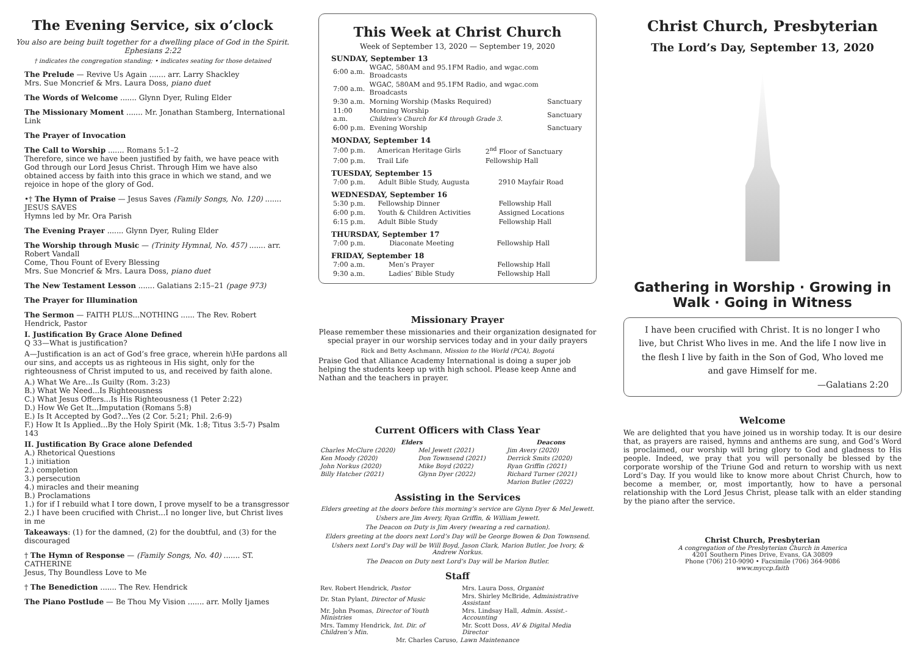The Evening Service, six o’clock
You also are being built together for a dwelling place of God in the Spirit. Ephesians 2:22
† indicates the congregation standing; • indicates seating for those detained
The Prelude — Revive Us Again ....... arr. Larry Shackley
Mrs. Sue Moncrief & Mrs. Laura Doss, piano duet
The Words of Welcome ....... Glynn Dyer, Ruling Elder
The Missionary Moment ....... Mr. Jonathan Stamberg, International Link
The Prayer of Invocation
The Call to Worship ....... Romans 5:1–2
Therefore, since we have been justified by faith, we have peace with God through our Lord Jesus Christ. Through Him we have also obtained access by faith into this grace in which we stand, and we rejoice in hope of the glory of God.
•† The Hymn of Praise — Jesus Saves (Family Songs, No. 120) ....... JESUS SAVES
Hymns led by Mr. Ora Parish
The Evening Prayer ....... Glynn Dyer, Ruling Elder
The Worship through Music — (Trinity Hymnal, No. 457) ....... arr. Robert Vandall
Come, Thou Fount of Every Blessing
Mrs. Sue Moncrief & Mrs. Laura Doss, piano duet
The New Testament Lesson ....... Galatians 2:15–21 (page 973)
The Prayer for Illumination
The Sermon — FAITH PLUS...NOTHING ...... The Rev. Robert Hendrick, Pastor
I. Justification By Grace Alone Defined
Q 33—What is justification?
A—Justification is an act of God’s free grace, wherein h\He pardons all our sins, and accepts us as righteous in His sight, only for the righteousness of Christ imputed to us, and received by faith alone.
A.) What We Are...Is Guilty (Rom. 3:23)
B.) What We Need...Is Righteousness
C.) What Jesus Offers...Is His Righteousness (1 Peter 2:22)
D.) How We Get It...Imputation (Romans 5:8)
E.) Is It Accepted by God?...Yes (2 Cor. 5:21; Phil. 2:6-9)
F.) How It Is Applied...By the Holy Spirit (Mk. 1:8; Titus 3:5-7) Psalm 143
II. Justification By Grace alone Defended
A.) Rhetorical Questions
1.) initiation
2.) completion
3.) persecution
4.) miracles and their meaning
B.) Proclamations
1.) for if I rebuild what I tore down, I prove myself to be a transgressor
2.) I have been crucified with Christ...I no longer live, but Christ lives in me
Takeaways: (1) for the damned, (2) for the doubtful, and (3) for the discouraged
† The Hymn of Response — (Family Songs, No. 40) ....... ST. CATHERINE
Jesus, Thy Boundless Love to Me
† The Benediction ....... The Rev. Hendrick
The Piano Postlude — Be Thou My Vision ....... arr. Molly Ijames
This Week at Christ Church
Week of September 13, 2020 — September 19, 2020
SUNDAY, September 13
| 6:00 a.m. | WGAC, 580AM and 95.1FM Radio, and wgac.com Broadcasts | |
| 7:00 a.m. | WGAC, 580AM and 95.1FM Radio, and wgac.com Broadcasts | |
| 9:30 a.m. | Morning Worship (Masks Required) | Sanctuary |
| 11:00 a.m. | Morning Worship Children’s Church for K4 through Grade 3. | Sanctuary |
| 6:00 p.m. | Evening Worship | Sanctuary |
MONDAY, September 14
| 7:00 p.m. | American Heritage Girls | 2<sup>nd</sup> Floor of Sanctuary |
| 7:00 p.m. | Trail Life | Fellowship Hall |
TUESDAY, September 15
| 7:00 p.m. | Adult Bible Study, Augusta | 2910 Mayfair Road |
WEDNESDAY, September 16
| 5:30 p.m. | Fellowship Dinner | Fellowship Hall |
| 6:00 p.m. | Youth & Children Activities | Assigned Locations |
| 6:15 p.m. | Adult Bible Study | Fellowship Hall |
THURSDAY, September 17
| 7:00 p.m. | Diaconate Meeting | Fellowship Hall |
FRIDAY, September 18
| 7:00 a.m. | Men’s Prayer | Fellowship Hall |
| 9:30 a.m. | Ladies’ Bible Study | Fellowship Hall |
Missionary Prayer
Please remember these missionaries and their organization designated for special prayer in our worship services today and in your daily prayers
Rick and Betty Aschmann, Mission to the World (PCA), Bogotá
Praise God that Alliance Academy International is doing a super job helping the students keep up with high school. Please keep Anne and Nathan and the teachers in prayer.
Current Officers with Class Year
| Elders | | Deacons |
| --- | --- | --- |
| Charles McClure (2020) | Mel Jewett (2021) | Jim Avery (2020) |
| Ken Moody (2020) | Don Townsend (2021) | Derrick Smits (2020) |
| John Norkus (2020) | Mike Boyd (2022) | Ryan Griffin (2021) |
| Billy Hatcher (2021) | Glynn Dyer (2022) | Richard Turner (2021) |
| | | Marion Butler (2022) |
Assisting in the Services
Elders greeting at the doors before this morning’s service are Glynn Dyer & Mel Jewett.
Ushers are Jim Avery, Ryan Griffin, & William Jewett.
The Deacon on Duty is Jim Avery (wearing a red carnation).
Elders greeting at the doors next Lord’s Day will be George Bowen & Don Townsend.
Ushers next Lord’s Day will be Will Boyd, Jason Clark, Marion Butler, Joe Ivory, & Andrew Norkus.
The Deacon on Duty next Lord’s Day will be Marion Butler.
Staff
| Rev. Robert Hendrick, Pastor | Mrs. Laura Doss, Organist |
| Dr. Stan Pylant, Director of Music | Mrs. Shirley McBride, Administrative Assistant |
| Mr. John Psomas, Director of Youth Ministries | Mrs. Lindsay Hall, Admin. Assist.-Accounting |
| Mrs. Tammy Hendrick, Int. Dir. of Children’s Min. | Mr. Scott Doss, AV & Digital Media Director |
| Mr. Charles Caruso, Lawn Maintenance | |
Christ Church, Presbyterian
The Lord’s Day, September 13, 2020
Gathering in Worship · Growing in Walk · Going in Witness
I have been crucified with Christ. It is no longer I who live, but Christ Who lives in me. And the life I now live in the flesh I live by faith in the Son of God, Who loved me and gave Himself for me.
—Galatians 2:20
Welcome
We are delighted that you have joined us in worship today. It is our desire that, as prayers are raised, hymns and anthems are sung, and God’s Word is proclaimed, our worship will bring glory to God and gladness to His people. Indeed, we pray that you will personally be blessed by the corporate worship of the Triune God and return to worship with us next Lord’s Day. If you would like to know more about Christ Church, how to become a member, or, most importantly, how to have a personal relationship with the Lord Jesus Christ, please talk with an elder standing by the piano after the service.
Christ Church, Presbyterian
A congregation of the Presbyterian Church in America
4201 Southern Pines Drive, Evans, GA 30809
Phone (706) 210-9090 • Facsimile (706) 364-9086
www.myccp.faith